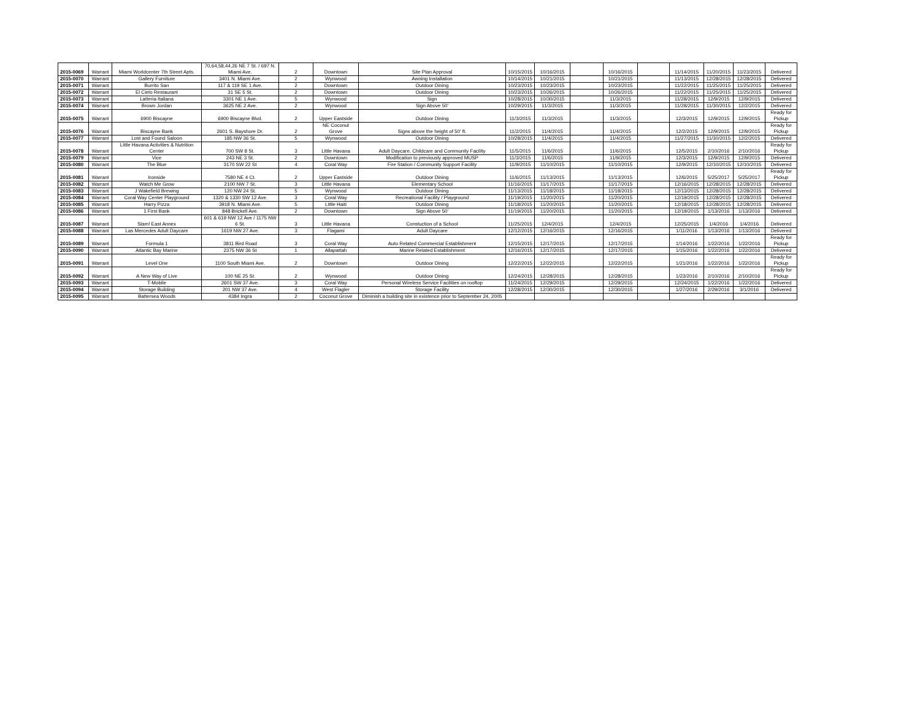| 2015-0069 | Warrant | Miami Worldcenter 7th Street Apts. | 70,64,58,44,26 NE 7 St. / 697 N. Miami Ave. | 2 | Downtown | Site Plan Approval | 10/15/2015 | 10/16/2015 | | 10/16/2015 | | 11/14/2015 | 11/20/2015 | 11/23/2015 | Delivered |
| 2015-0070 | Warrant | Gallery Furniture | 3401 N. Miami Ave. | 2 | Wynwood | Awning Installation | 10/14/2015 | 10/21/2015 | | 10/21/2015 | | 11/13/2015 | 12/28/2015 | 12/28/2015 | Delivered |
| 2015-0071 | Warrant | Burrito San | 117 & 119 SE 1 Ave. | 2 | Downtown | Outdoor Dining | 10/23/2015 | 10/23/2015 | | 10/23/2015 | | 11/22/2015 | 11/25/2015 | 11/25/2015 | Delivered |
| 2015-0072 | Warrant | El Cielo Restaurant | 31 SE 5 St. | 2 | Downtown | Outdoor Dining | 10/23/2015 | 10/26/2015 | | 10/26/2015 | | 11/22/2015 | 11/25/2015 | 11/25/2015 | Delivered |
| 2015-0073 | Warrant | Latteria Italiana | 3301 NE 1 Ave. | 5 | Wynwood | Sign | 10/28/2015 | 10/30/2015 | | 11/3/2015 | | 11/28/2015 | 12/9/2015 | 12/9/2015 | Delivered |
| 2015-0074 | Warrant | Brown Jordan | 3625 NE 2 Ave. | 2 | Wynwood | Sign Above 50' | 10/29/2015 | 11/3/2015 | | 11/3/2015 | | 11/28/2015 | 11/30/2015 | 12/2/2015 | Delivered |
| 2015-0075 | Warrant | 6900 Biscayne | 6900 Biscayne Blvd. | 2 | Upper Eastside | Outdoor Dining | 11/3/2015 | 11/3/2015 | | 11/3/2015 | | 12/3/2015 | 12/9/2015 | 12/9/2015 | Ready for Pickup |
| 2015-0076 | Warrant | Biscayne Bank | 2601 S. Bayshore Dr. | 2 | NE Coconut Grove | Signs above the height of 50' ft. | 11/2/2015 | 11/4/2015 | | 11/4/2015 | | 12/2/2015 | 12/9/2015 | 12/9/2015 | Ready for Pickup |
| 2015-0077 | Warrant | Lost and Found Saloon | 185 NW 36 St. | 5 | Wynwood | Outdoor Dining | 10/28/2015 | 11/4/2015 | | 11/4/2015 | | 11/27/2015 | 11/30/2015 | 12/2/2015 | Delivered |
| 2015-0078 | Warrant | Little Havana Activities & Nutrition Center | 700 SW 8 St. | 3 | Little Havana | Adult Daycare, Childcare and Community Facility | 11/5/2015 | 11/6/2015 | | 11/6/2015 | | 12/5/2015 | 2/10/2016 | 2/10/2016 | Ready for Pickup |
| 2015-0079 | Warrant | Vice | 243 NE 3 St. | 2 | Downtown | Modification to previously approved MUSP | 11/3/2015 | 11/6/2015 | | 11/9/2015 | | 12/3/2015 | 12/9/2015 | 12/9/2015 | Delivered |
| 2015-0080 | Warrant | The Blue | 3170 SW 22 St | 4 | Coral Way | Fire Station / Community Support Facility | 11/9/2015 | 11/10/2015 | | 11/10/2015 | | 12/9/2015 | 12/10/2015 | 12/10/2015 | Delivered |
| 2015-0081 | Warrant | Ironside | 7580 NE 4 Ct. | 2 | Upper Eastside | Outdoor Dining | 11/6/2015 | 11/13/2015 | | 11/13/2015 | | 12/6/2015 | 5/25/2017 | 5/25/2017 | Ready for Pickup |
| 2015-0082 | Warrant | Watch Me Grow | 2100 NW 7 St. | 3 | Little Havana | Elementary School | 11/16/2015 | 11/17/2015 | | 11/17/2015 | | 12/16/2015 | 12/28/2015 | 12/28/2015 | Delivered |
| 2015-0083 | Warrant | J Wakefield Brewing | 120 NW 24 St. | 5 | Wynwood | Outdoor Dining | 11/13/2015 | 11/18/2015 | | 11/18/2015 | | 12/13/2015 | 12/28/2015 | 12/28/2015 | Delivered |
| 2015-0084 | Warrant | Coral Way Center Playground | 1320 & 1330 SW 12 Ave. | 3 | Coral Way | Recreational Facility / Playground | 11/19/2015 | 11/20/2015 | | 11/20/2015 | | 12/19/2015 | 12/28/2015 | 12/28/2015 | Delivered |
| 2015-0085 | Warrant | Harry Pizza | 3918 N. Miami Ave. | 5 | Little Haiti | Outdoor Dining | 11/18/2015 | 11/20/2015 | | 11/20/2015 | | 12/18/2015 | 12/28/2015 | 12/28/2015 | Delivered |
| 2015-0086 | Warrant | 1 First Bank | 848 Brickell Ave. | 2 | Downtown | Sign Above 50' | 11/19/2015 | 11/20/2015 | | 11/20/2015 | | 12/19/2015 | 1/13/2016 | 1/13/2016 | Delivered |
| 2015-0087 | Warrant | Slam! East Annex | 601 & 619 NW 12 Ave / 1175 NW 6 St. | 3 | Little Havana | Constuction of a School | 11/25/2015 | 12/4/2015 | | 12/4/2015 | | 12/25/2015 | 1/4/2016 | 1/4/2016 | Delivered |
| 2015-0088 | Warrant | Las Mercedes Adult Daycare | 1619 NW 27 Ave. | 3 | Flagami | Adult Daycare | 12/12/2015 | 12/16/2015 | | 12/16/2015 | | 1/11/2016 | 1/13/2016 | 1/13/2016 | Delivered |
| 2015-0089 | Warrant | Formula 1 | 3811 Bird Road | 3 | Coral Way | Auto Related Commercial Establishment | 12/15/2015 | 12/17/2015 | | 12/17/2015 | | 1/14/2016 | 1/22/2016 | 1/22/2016 | Ready for Pickup |
| 2015-0090 | Warrant | Atlantic Bay Marine | 2375 NW 36 St | 1 | Allapattah | Marine Related Establishment | 12/16/2015 | 12/17/2015 | | 12/17/2015 | | 1/15/2016 | 1/22/2016 | 1/22/2016 | Delivered |
| 2015-0091 | Warrant | Level One | 1100 South Miami Ave. | 2 | Downtown | Outdoor Dining | 12/22/2015 | 12/22/2015 | | 12/22/2015 | | 1/21/2016 | 1/22/2016 | 1/22/2016 | Ready for Pickup |
| 2015-0092 | Warrant | A New Way of Live | 100 NE 25 St. | 2 | Wynwood | Outdoor Dining | 12/24/2015 | 12/28/2015 | | 12/28/2015 | | 1/23/2016 | 2/10/2016 | 2/10/2016 | Ready for Pickup |
| 2015-0093 | Warrant | T-Mobile | 2601 SW 37 Ave. | 3 | Coral Way | Personal Wireless Service Facilities on rooftop | 11/24/2015 | 12/29/2015 | | 12/29/2015 | | 12/24/2015 | 1/22/2016 | 1/22/2016 | Delivered |
| 2015-0094 | Warrant | Storage Building | 201 NW 37 Ave. | 4 | West Flagler | Storage Facility | 12/28/2015 | 12/30/2015 | | 12/30/2015 | | 1/27/2016 | 2/29/2016 | 3/1/2016 | Delivered |
| 2015-0095 | Warrant | Battersea Woods | 4384 Ingra | 2 | Coconut Grove | Diminish a building site in existence prior to September 24, 2005 | | | | | | | | | |